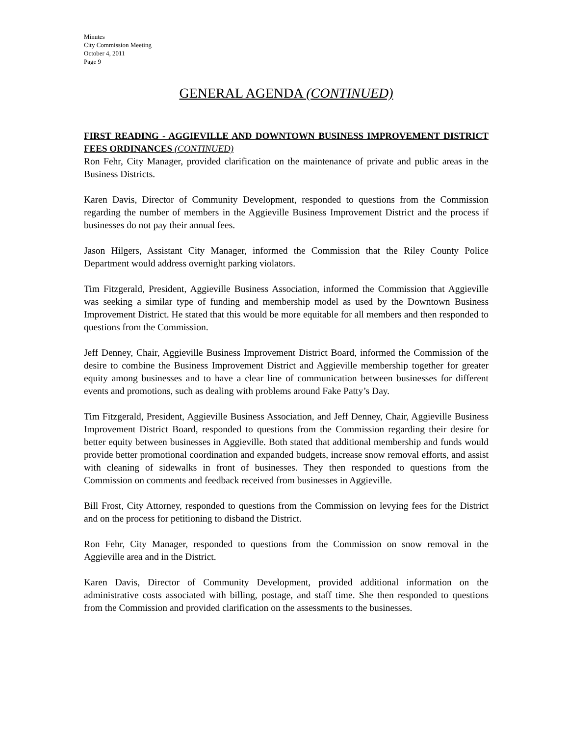Minutes
City Commission Meeting
October 4, 2011
Page 9
GENERAL AGENDA (CONTINUED)
FIRST READING - AGGIEVILLE AND DOWNTOWN BUSINESS IMPROVEMENT DISTRICT FEES ORDINANCES (CONTINUED)
Ron Fehr, City Manager, provided clarification on the maintenance of private and public areas in the Business Districts.
Karen Davis, Director of Community Development, responded to questions from the Commission regarding the number of members in the Aggieville Business Improvement District and the process if businesses do not pay their annual fees.
Jason Hilgers, Assistant City Manager, informed the Commission that the Riley County Police Department would address overnight parking violators.
Tim Fitzgerald, President, Aggieville Business Association, informed the Commission that Aggieville was seeking a similar type of funding and membership model as used by the Downtown Business Improvement District. He stated that this would be more equitable for all members and then responded to questions from the Commission.
Jeff Denney, Chair, Aggieville Business Improvement District Board, informed the Commission of the desire to combine the Business Improvement District and Aggieville membership together for greater equity among businesses and to have a clear line of communication between businesses for different events and promotions, such as dealing with problems around Fake Patty’s Day.
Tim Fitzgerald, President, Aggieville Business Association, and Jeff Denney, Chair, Aggieville Business Improvement District Board, responded to questions from the Commission regarding their desire for better equity between businesses in Aggieville. Both stated that additional membership and funds would provide better promotional coordination and expanded budgets, increase snow removal efforts, and assist with cleaning of sidewalks in front of businesses. They then responded to questions from the Commission on comments and feedback received from businesses in Aggieville.
Bill Frost, City Attorney, responded to questions from the Commission on levying fees for the District and on the process for petitioning to disband the District.
Ron Fehr, City Manager, responded to questions from the Commission on snow removal in the Aggieville area and in the District.
Karen Davis, Director of Community Development, provided additional information on the administrative costs associated with billing, postage, and staff time. She then responded to questions from the Commission and provided clarification on the assessments to the businesses.